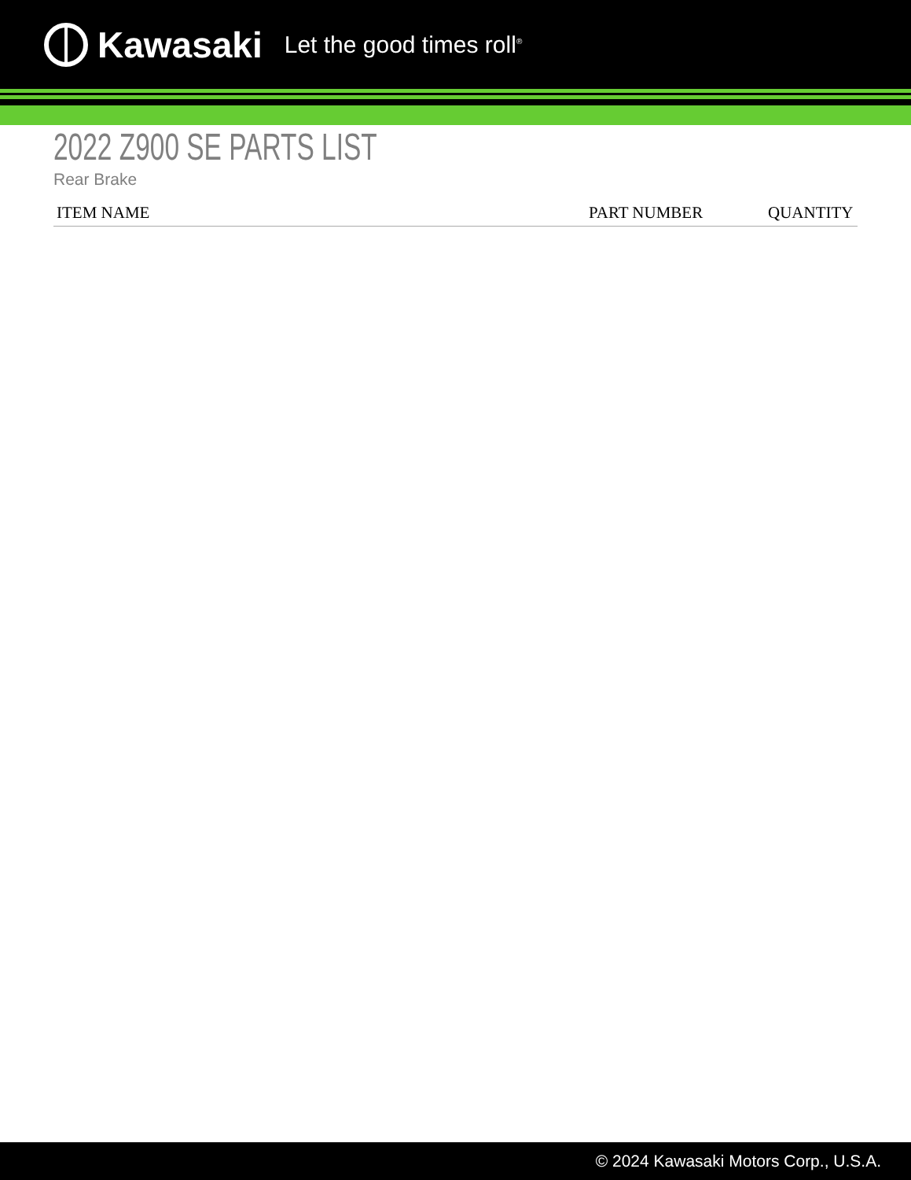Kawasaki Let the good times roll<sup>®</sup>
2022 Z900 SE PARTS LIST
Rear Brake
| ITEM NAME | PART NUMBER | QUANTITY |
| --- | --- | --- |
© 2024 Kawasaki Motors Corp., U.S.A.